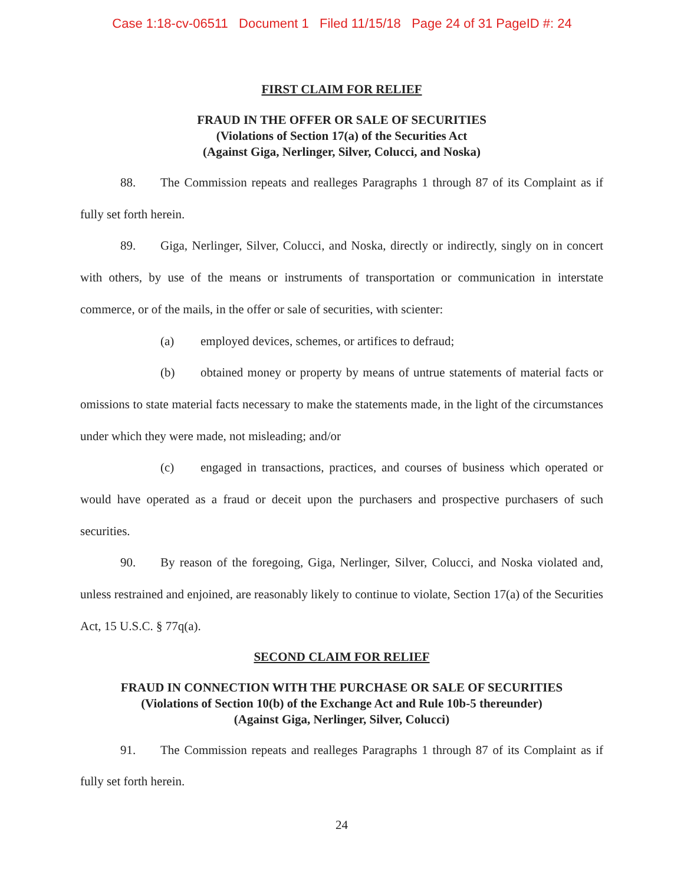Case 1:18-cv-06511 Document 1 Filed 11/15/18 Page 24 of 31 PageID #: 24
FIRST CLAIM FOR RELIEF
FRAUD IN THE OFFER OR SALE OF SECURITIES
(Violations of Section 17(a) of the Securities Act
(Against Giga, Nerlinger, Silver, Colucci, and Noska)
88. The Commission repeats and realleges Paragraphs 1 through 87 of its Complaint as if fully set forth herein.
89. Giga, Nerlinger, Silver, Colucci, and Noska, directly or indirectly, singly on in concert with others, by use of the means or instruments of transportation or communication in interstate commerce, or of the mails, in the offer or sale of securities, with scienter:
(a) employed devices, schemes, or artifices to defraud;
(b) obtained money or property by means of untrue statements of material facts or omissions to state material facts necessary to make the statements made, in the light of the circumstances under which they were made, not misleading; and/or
(c) engaged in transactions, practices, and courses of business which operated or would have operated as a fraud or deceit upon the purchasers and prospective purchasers of such securities.
90. By reason of the foregoing, Giga, Nerlinger, Silver, Colucci, and Noska violated and, unless restrained and enjoined, are reasonably likely to continue to violate, Section 17(a) of the Securities Act, 15 U.S.C. § 77q(a).
SECOND CLAIM FOR RELIEF
FRAUD IN CONNECTION WITH THE PURCHASE OR SALE OF SECURITIES
(Violations of Section 10(b) of the Exchange Act and Rule 10b-5 thereunder)
(Against Giga, Nerlinger, Silver, Colucci)
91. The Commission repeats and realleges Paragraphs 1 through 87 of its Complaint as if fully set forth herein.
24